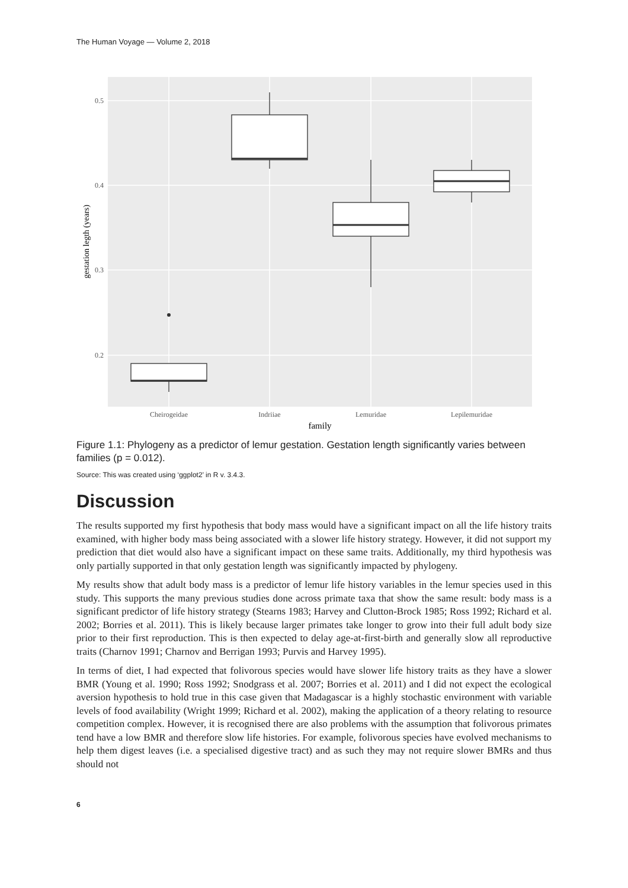The Human Voyage — Volume 2, 2018
0.5
0.4
0.3
0.2
Cheirogeidae
Indriiae
Lemuridae
Lepilemuridae
family
gestation legth (years)
Figure 1.1: Phylogeny as a predictor of lemur gestation. Gestation length significantly varies between families (p = 0.012).
Source: This was created using ‘ggplot2’ in R v. 3.4.3.
Discussion
The results supported my first hypothesis that body mass would have a significant impact on all the life history traits examined, with higher body mass being associated with a slower life history strategy. However, it did not support my prediction that diet would also have a significant impact on these same traits. Additionally, my third hypothesis was only partially supported in that only gestation length was significantly impacted by phylogeny.
My results show that adult body mass is a predictor of lemur life history variables in the lemur species used in this study. This supports the many previous studies done across primate taxa that show the same result: body mass is a significant predictor of life history strategy (Stearns 1983; Harvey and Clutton-Brock 1985; Ross 1992; Richard et al. 2002; Borries et al. 2011). This is likely because larger primates take longer to grow into their full adult body size prior to their first reproduction. This is then expected to delay age-at-first-birth and generally slow all reproductive traits (Charnov 1991; Charnov and Berrigan 1993; Purvis and Harvey 1995).
In terms of diet, I had expected that folivorous species would have slower life history traits as they have a slower BMR (Young et al. 1990; Ross 1992; Snodgrass et al. 2007; Borries et al. 2011) and I did not expect the ecological aversion hypothesis to hold true in this case given that Madagascar is a highly stochastic environment with variable levels of food availability (Wright 1999; Richard et al. 2002), making the application of a theory relating to resource competition complex. However, it is recognised there are also problems with the assumption that folivorous primates tend have a low BMR and therefore slow life histories. For example, folivorous species have evolved mechanisms to help them digest leaves (i.e. a specialised digestive tract) and as such they may not require slower BMRs and thus should not
6